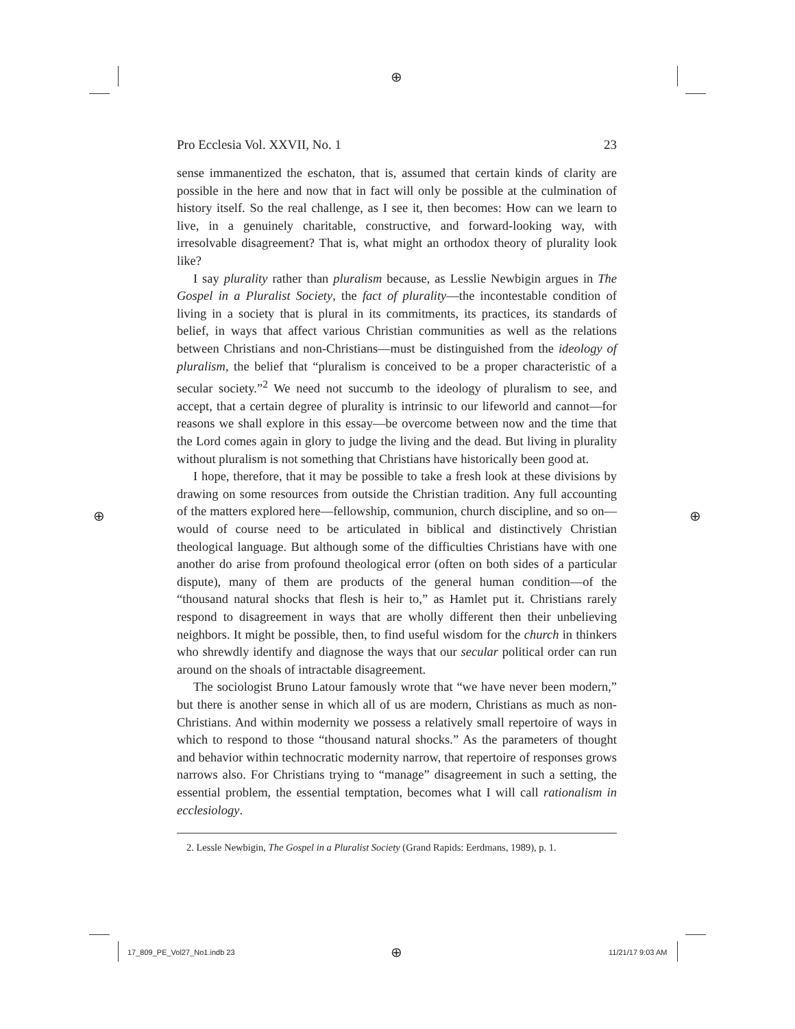⊕
⊕ ⊕
Pro Ecclesia Vol. XXVII, No. 1 23
sense immanentized the eschaton, that is, assumed that certain kinds of clarity are possible in the here and now that in fact will only be possible at the culmination of history itself. So the real challenge, as I see it, then becomes: How can we learn to live, in a genuinely charitable, constructive, and forward-looking way, with irresolvable disagreement? That is, what might an orthodox theory of plurality look like?
I say plurality rather than pluralism because, as Lesslie Newbigin argues in The Gospel in a Pluralist Society, the fact of plurality—the incontestable condition of living in a society that is plural in its commitments, its practices, its standards of belief, in ways that affect various Christian communities as well as the relations between Christians and non-Christians—must be distinguished from the ideology of pluralism, the belief that “pluralism is conceived to be a proper characteristic of a secular society.”<sup>2</sup> We need not succumb to the ideology of pluralism to see, and accept, that a certain degree of plurality is intrinsic to our lifeworld and cannot—for reasons we shall explore in this essay—be overcome between now and the time that the Lord comes again in glory to judge the living and the dead. But living in plurality without pluralism is not something that Christians have historically been good at.
I hope, therefore, that it may be possible to take a fresh look at these divisions by drawing on some resources from outside the Christian tradition. Any full accounting of the matters explored here—fellowship, communion, church discipline, and so on—would of course need to be articulated in biblical and distinctively Christian theological language. But although some of the difficulties Christians have with one another do arise from profound theological error (often on both sides of a particular dispute), many of them are products of the general human condition—of the “thousand natural shocks that flesh is heir to,” as Hamlet put it. Christians rarely respond to disagreement in ways that are wholly different then their unbelieving neighbors. It might be possible, then, to find useful wisdom for the church in thinkers who shrewdly identify and diagnose the ways that our secular political order can run around on the shoals of intractable disagreement.
The sociologist Bruno Latour famously wrote that “we have never been modern,” but there is another sense in which all of us are modern, Christians as much as non-Christians. And within modernity we possess a relatively small repertoire of ways in which to respond to those “thousand natural shocks.” As the parameters of thought and behavior within technocratic modernity narrow, that repertoire of responses grows narrows also. For Christians trying to “manage” disagreement in such a setting, the essential problem, the essential temptation, becomes what I will call rationalism in ecclesiology.
2. Lessle Newbigin, The Gospel in a Pluralist Society (Grand Rapids: Eerdmans, 1989), p. 1.
17_809_PE_Vol27_No1.indb 23 ⊕ 11/21/17 9:03 AM